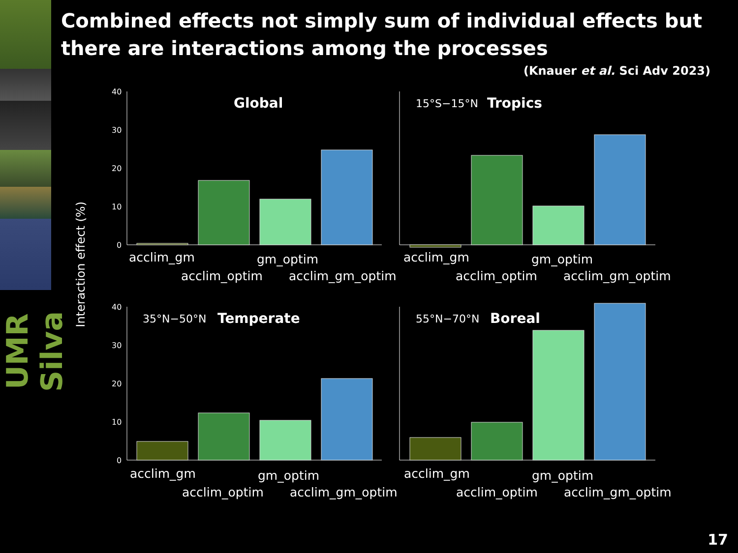UMR Silva
Combined effects not simply sum of individual effects but there are interactions among the processes
(Knauer et al. Sci Adv 2023)
Interaction effect (%)
40
30
20
10
0
40
30
20
10
0
Global
Tropics
Temperate
Boreal
15°S−15°N
35°N−50°N
55°N−70°N
acclim_gm
gm_optim
acclim_optim
acclim_gm_optim
acclim_gm
gm_optim
acclim_optim
acclim_gm_optim
acclim_gm
gm_optim
acclim_optim
acclim_gm_optim
acclim_gm
gm_optim
acclim_optim
acclim_gm_optim
17